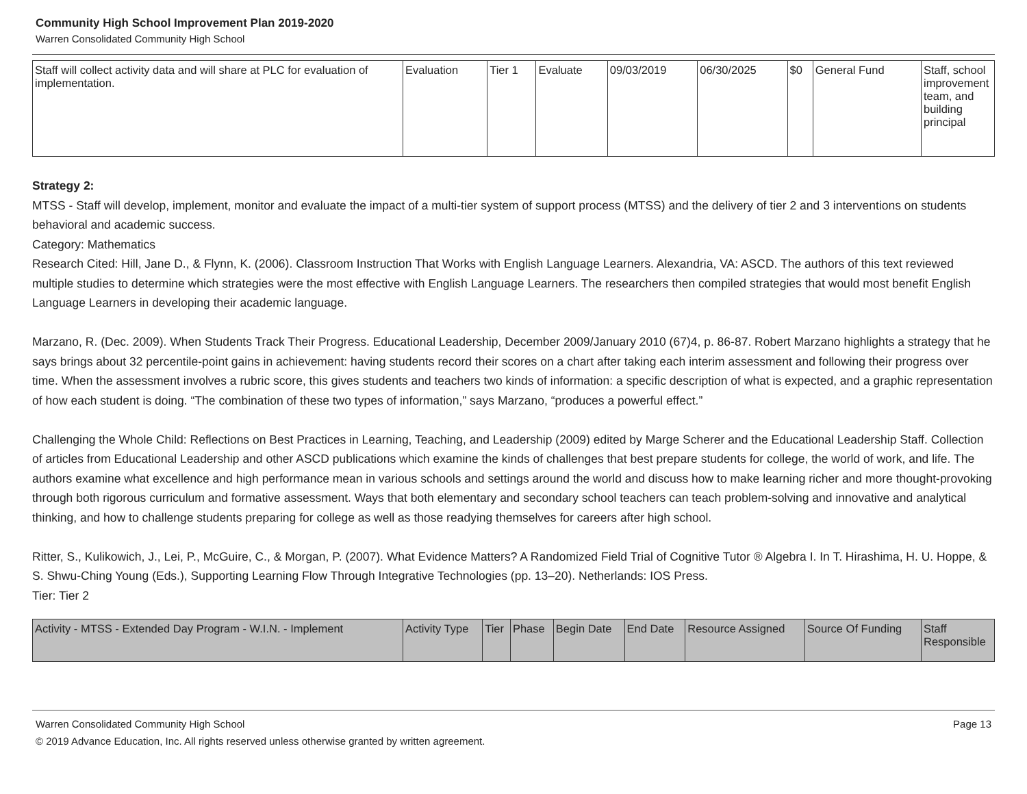Community High School Improvement Plan 2019-2020
Warren Consolidated Community High School
| Staff will collect activity data and will share at PLC for evaluation of implementation. | Evaluation | Tier 1 | Evaluate | 09/03/2019 | 06/30/2025 | $0 | General Fund | Staff, school improvement team, and building principal |
Strategy 2:
MTSS - Staff will develop, implement, monitor and evaluate the impact of a multi-tier system of support process (MTSS) and the delivery of tier 2 and 3 interventions on students behavioral and academic success.
Category: Mathematics
Research Cited: Hill, Jane D., & Flynn, K. (2006). Classroom Instruction That Works with English Language Learners. Alexandria, VA: ASCD. The authors of this text reviewed multiple studies to determine which strategies were the most effective with English Language Learners. The researchers then compiled strategies that would most benefit English Language Learners in developing their academic language.
Marzano, R. (Dec. 2009). When Students Track Their Progress. Educational Leadership, December 2009/January 2010 (67)4, p. 86-87. Robert Marzano highlights a strategy that he says brings about 32 percentile-point gains in achievement: having students record their scores on a chart after taking each interim assessment and following their progress over time. When the assessment involves a rubric score, this gives students and teachers two kinds of information: a specific description of what is expected, and a graphic representation of how each student is doing. “The combination of these two types of information,” says Marzano, “produces a powerful effect.”
Challenging the Whole Child: Reflections on Best Practices in Learning, Teaching, and Leadership (2009) edited by Marge Scherer and the Educational Leadership Staff. Collection of articles from Educational Leadership and other ASCD publications which examine the kinds of challenges that best prepare students for college, the world of work, and life. The authors examine what excellence and high performance mean in various schools and settings around the world and discuss how to make learning richer and more thought-provoking through both rigorous curriculum and formative assessment. Ways that both elementary and secondary school teachers can teach problem-solving and innovative and analytical thinking, and how to challenge students preparing for college as well as those readying themselves for careers after high school.
Ritter, S., Kulikowich, J., Lei, P., McGuire, C., & Morgan, P. (2007). What Evidence Matters? A Randomized Field Trial of Cognitive Tutor ® Algebra I. In T. Hirashima, H. U. Hoppe, & S. Shwu-Ching Young (Eds.), Supporting Learning Flow Through Integrative Technologies (pp. 13–20). Netherlands: IOS Press.
Tier: Tier 2
| Activity - MTSS - Extended Day Program - W.I.N. - Implement | Activity Type | Tier | Phase | Begin Date | End Date | Resource Assigned | Source Of Funding | Staff Responsible |
| --- | --- | --- | --- | --- | --- | --- | --- | --- |
Warren Consolidated Community High School Page 13
© 2019 Advance Education, Inc. All rights reserved unless otherwise granted by written agreement.